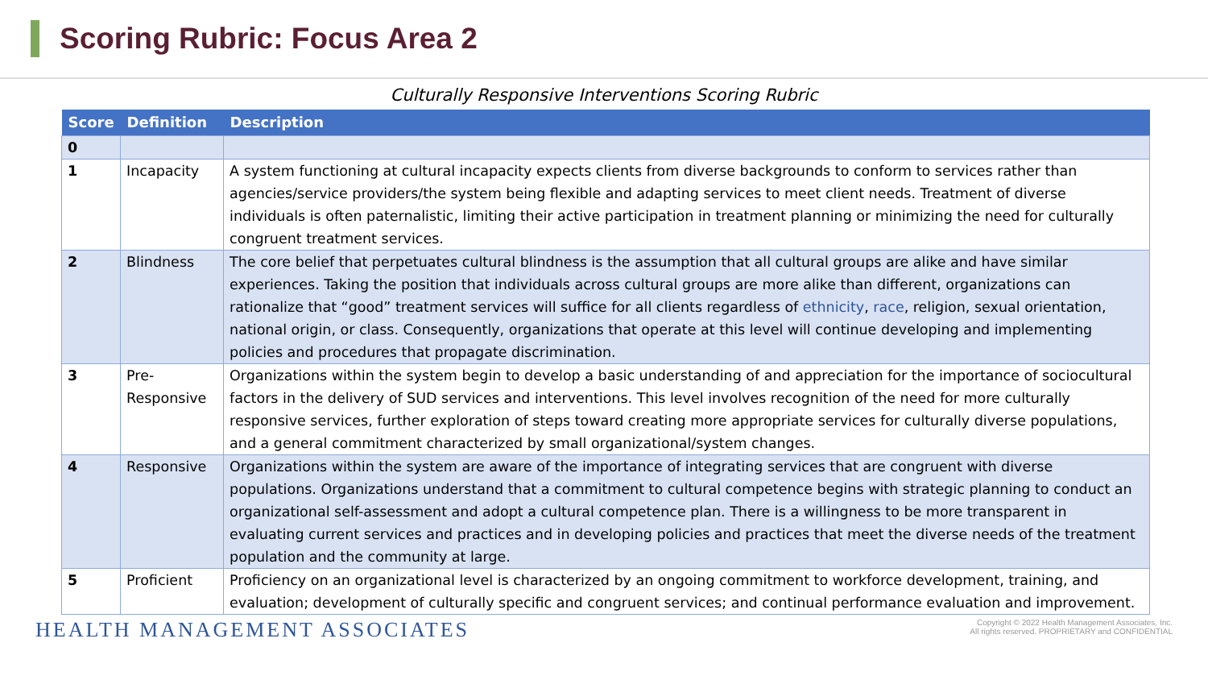Scoring Rubric: Focus Area 2
Culturally Responsive Interventions Scoring Rubric
| Score | Definition | Description |
| --- | --- | --- |
| 0 | | |
| 1 | Incapacity | A system functioning at cultural incapacity expects clients from diverse backgrounds to conform to services rather than agencies/service providers/the system being flexible and adapting services to meet client needs. Treatment of diverse individuals is often paternalistic, limiting their active participation in treatment planning or minimizing the need for culturally congruent treatment services. |
| 2 | Blindness | The core belief that perpetuates cultural blindness is the assumption that all cultural groups are alike and have similar experiences. Taking the position that individuals across cultural groups are more alike than different, organizations can rationalize that “good” treatment services will suffice for all clients regardless of ethnicity , race , religion, sexual orientation, national origin, or class. Consequently, organizations that operate at this level will continue developing and implementing policies and procedures that propagate discrimination. |
| 3 | Pre-Responsive | Organizations within the system begin to develop a basic understanding of and appreciation for the importance of sociocultural factors in the delivery of SUD services and interventions. This level involves recognition of the need for more culturally responsive services, further exploration of steps toward creating more appropriate services for culturally diverse populations, and a general commitment characterized by small organizational/system changes. |
| 4 | Responsive | Organizations within the system are aware of the importance of integrating services that are congruent with diverse populations. Organizations understand that a commitment to cultural competence begins with strategic planning to conduct an organizational self-assessment and adopt a cultural competence plan. There is a willingness to be more transparent in evaluating current services and practices and in developing policies and practices that meet the diverse needs of the treatment population and the community at large. |
| 5 | Proficient | Proficiency on an organizational level is characterized by an ongoing commitment to workforce development, training, and evaluation; development of culturally specific and congruent services; and continual performance evaluation and improvement. |
HEALTH MANAGEMENT ASSOCIATES
Copyright © 2022 Health Management Associates, Inc.
All rights reserved. PROPRIETARY and CONFIDENTIAL